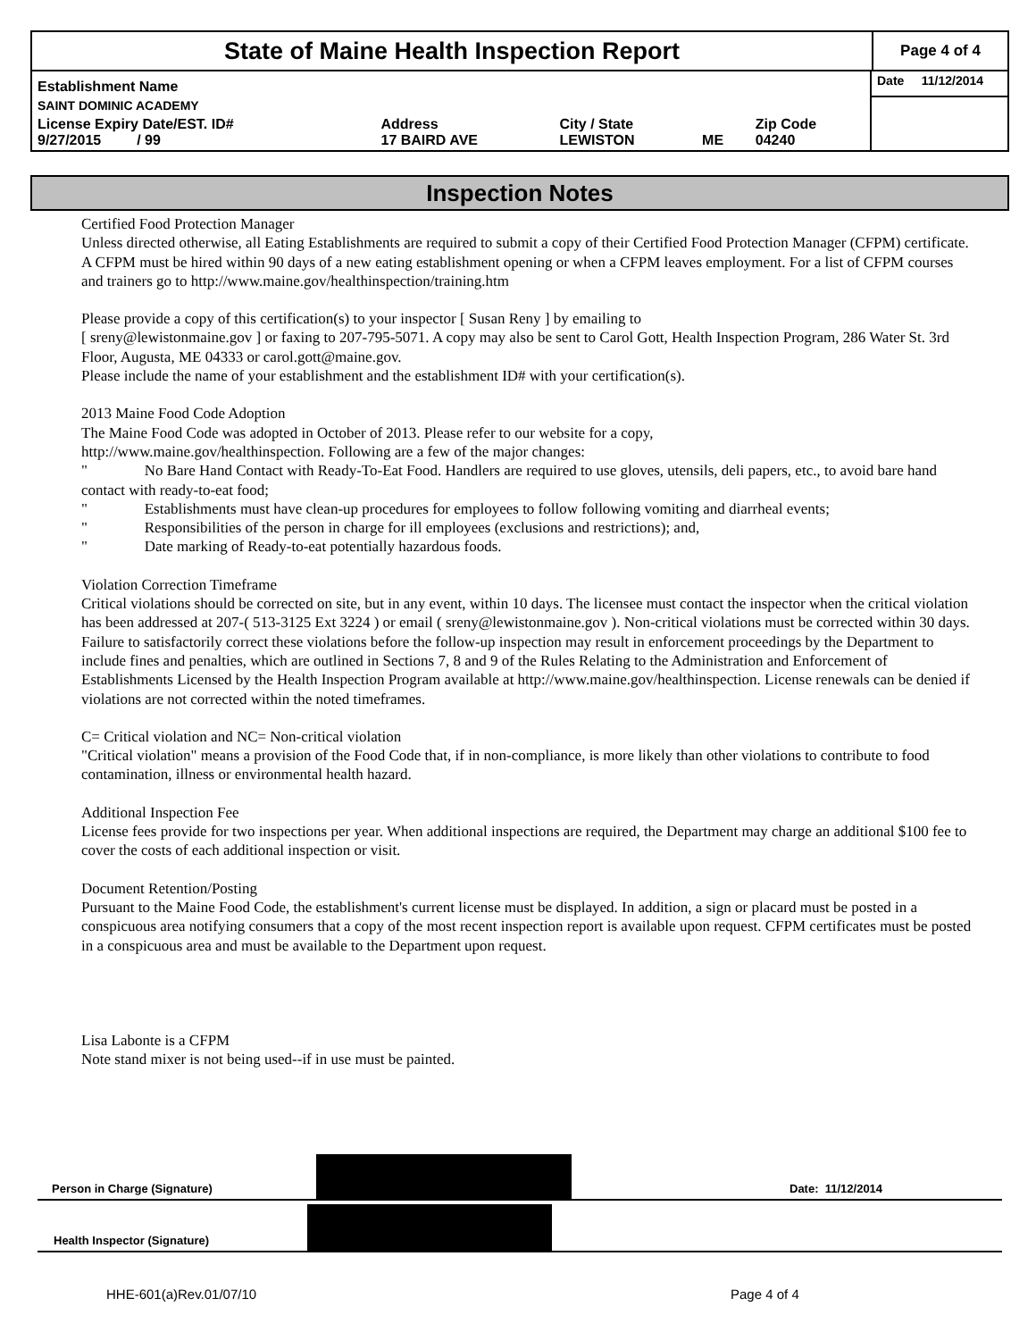State of Maine Health Inspection Report
Page 4 of 4
| Establishment Name | | | | | Date 11/12/2014 |
| SAINT DOMINIC ACADEMY | | | | | |
| License Expiry Date/EST. ID# 9/27/2015 / 99 | Address 17 BAIRD AVE | City / State LEWISTON | ME | Zip Code 04240 | |
Inspection Notes
Certified Food Protection Manager
Unless directed otherwise, all Eating Establishments are required to submit a copy of their Certified Food Protection Manager (CFPM) certificate. A CFPM must be hired within 90 days of a new eating establishment opening or when a CFPM leaves employment. For a list of CFPM courses and trainers go to http://www.maine.gov/healthinspection/training.htm
Please provide a copy of this certification(s) to your inspector [ Susan Reny ] by emailing to
[ sreny@lewistonmaine.gov ] or faxing to 207-795-5071. A copy may also be sent to Carol Gott, Health Inspection Program, 286 Water St. 3rd Floor, Augusta, ME 04333 or carol.gott@maine.gov.
Please include the name of your establishment and the establishment ID# with your certification(s).
2013 Maine Food Code Adoption
The Maine Food Code was adopted in October of 2013. Please refer to our website for a copy,
http://www.maine.gov/healthinspection. Following are a few of the major changes:
" No Bare Hand Contact with Ready-To-Eat Food. Handlers are required to use gloves, utensils, deli papers, etc., to avoid bare hand contact with ready-to-eat food;
" Establishments must have clean-up procedures for employees to follow following vomiting and diarrheal events;
" Responsibilities of the person in charge for ill employees (exclusions and restrictions); and,
" Date marking of Ready-to-eat potentially hazardous foods.
Violation Correction Timeframe
Critical violations should be corrected on site, but in any event, within 10 days. The licensee must contact the inspector when the critical violation has been addressed at 207-( 513-3125 Ext 3224 ) or email ( sreny@lewistonmaine.gov ). Non-critical violations must be corrected within 30 days. Failure to satisfactorily correct these violations before the follow-up inspection may result in enforcement proceedings by the Department to include fines and penalties, which are outlined in Sections 7, 8 and 9 of the Rules Relating to the Administration and Enforcement of Establishments Licensed by the Health Inspection Program available at http://www.maine.gov/healthinspection. License renewals can be denied if violations are not corrected within the noted timeframes.
C= Critical violation and NC= Non-critical violation
"Critical violation" means a provision of the Food Code that, if in non-compliance, is more likely than other violations to contribute to food contamination, illness or environmental health hazard.
Additional Inspection Fee
License fees provide for two inspections per year. When additional inspections are required, the Department may charge an additional $100 fee to cover the costs of each additional inspection or visit.
Document Retention/Posting
Pursuant to the Maine Food Code, the establishment's current license must be displayed. In addition, a sign or placard must be posted in a conspicuous area notifying consumers that a copy of the most recent inspection report is available upon request. CFPM certificates must be posted in a conspicuous area and must be available to the Department upon request.
Lisa Labonte is a CFPM
Note stand mixer is not being used--if in use must be painted.
Person in Charge (Signature) Date: 11/12/2014
Health Inspector (Signature)
HHE-601(a)Rev.01/07/10 Page 4 of 4